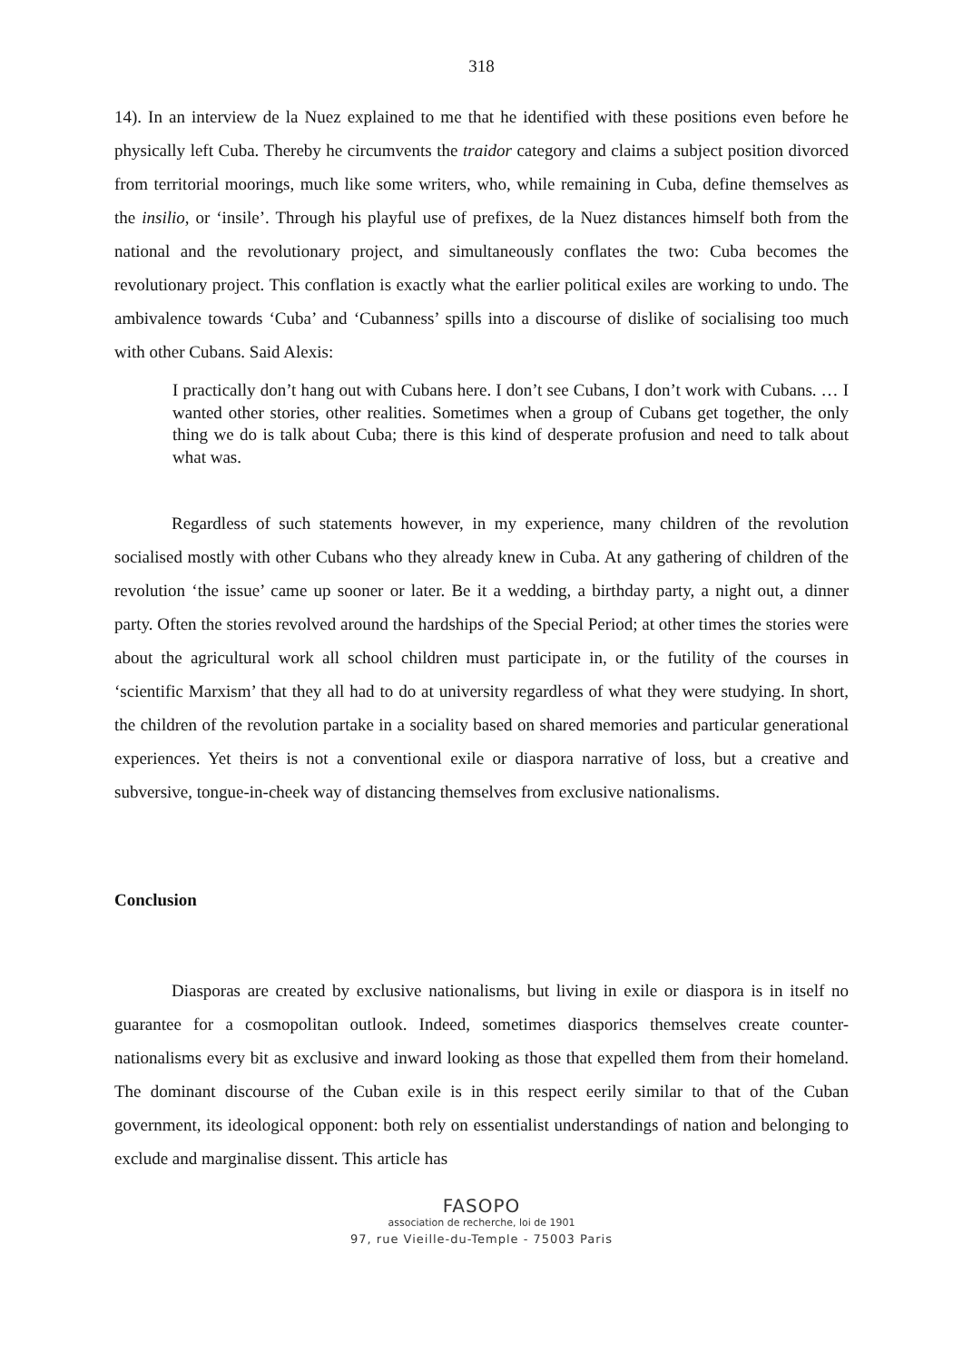318
14). In an interview de la Nuez explained to me that he identified with these positions even before he physically left Cuba. Thereby he circumvents the traidor category and claims a subject position divorced from territorial moorings, much like some writers, who, while remaining in Cuba, define themselves as the insilio, or ‘insile’. Through his playful use of prefixes, de la Nuez distances himself both from the national and the revolutionary project, and simultaneously conflates the two: Cuba becomes the revolutionary project. This conflation is exactly what the earlier political exiles are working to undo. The ambivalence towards ‘Cuba’ and ‘Cubanness’ spills into a discourse of dislike of socialising too much with other Cubans. Said Alexis:
I practically don’t hang out with Cubans here. I don’t see Cubans, I don’t work with Cubans. … I wanted other stories, other realities. Sometimes when a group of Cubans get together, the only thing we do is talk about Cuba; there is this kind of desperate profusion and need to talk about what was.
Regardless of such statements however, in my experience, many children of the revolution socialised mostly with other Cubans who they already knew in Cuba. At any gathering of children of the revolution ‘the issue’ came up sooner or later. Be it a wedding, a birthday party, a night out, a dinner party. Often the stories revolved around the hardships of the Special Period; at other times the stories were about the agricultural work all school children must participate in, or the futility of the courses in ‘scientific Marxism’ that they all had to do at university regardless of what they were studying. In short, the children of the revolution partake in a sociality based on shared memories and particular generational experiences. Yet theirs is not a conventional exile or diaspora narrative of loss, but a creative and subversive, tongue-in-cheek way of distancing themselves from exclusive nationalisms.
Conclusion
Diasporas are created by exclusive nationalisms, but living in exile or diaspora is in itself no guarantee for a cosmopolitan outlook. Indeed, sometimes diasporics themselves create counter-nationalisms every bit as exclusive and inward looking as those that expelled them from their homeland. The dominant discourse of the Cuban exile is in this respect eerily similar to that of the Cuban government, its ideological opponent: both rely on essentialist understandings of nation and belonging to exclude and marginalise dissent. This article has
FASOPO
association de recherche, loi de 1901
97, rue Vieille-du-Temple - 75003 Paris